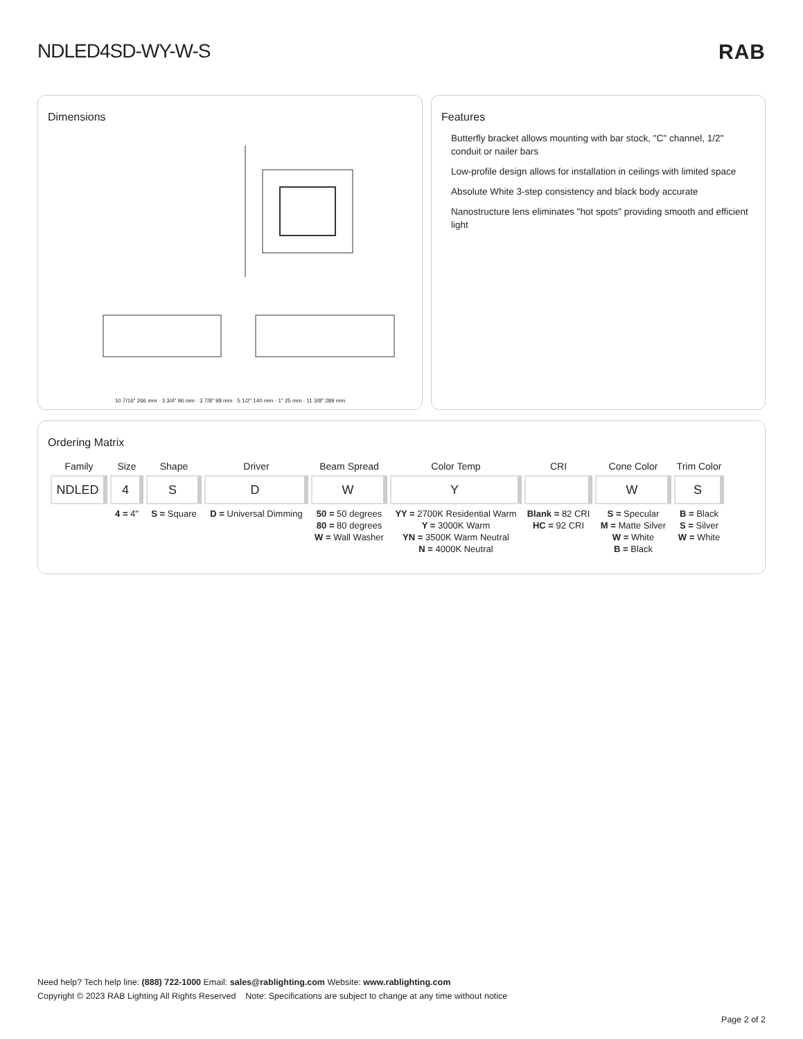NDLED4SD-WY-W-S RAB
Dimensions
10 7/16" 266 mm · 3 3/4" 96 mm · 3 7/8" 98 mm · 5 1/2" 140 mm · 1" 25 mm · 11 3/8" 289 mm
Features
Butterfly bracket allows mounting with bar stock, "C" channel, 1/2" conduit or nailer bars
Low-profile design allows for installation in ceilings with limited space
Absolute White 3-step consistency and black body accurate
Nanostructure lens eliminates "hot spots" providing smooth and efficient light
Ordering Matrix
| Family | Size | Shape | Driver | Beam Spread | Color Temp | CRI | Cone Color | Trim Color |
| --- | --- | --- | --- | --- | --- | --- | --- | --- |
| NDLED | 4 | S | D | W | Y | | W | S |
| | 4 = 4" | S = Square | D = Universal Dimming | 50 = 50 degrees 80 = 80 degrees W = Wall Washer | YY = 2700K Residential Warm Y = 3000K Warm YN = 3500K Warm Neutral N = 4000K Neutral | Blank = 82 CRI HC = 92 CRI | S = Specular M = Matte Silver W = White B = Black | B = Black S = Silver W = White |
Need help? Tech help line: (888) 722-1000 Email: sales@rablighting.com Website: www.rablighting.com
Copyright © 2023 RAB Lighting All Rights Reserved Note: Specifications are subject to change at any time without notice
Page 2 of 2